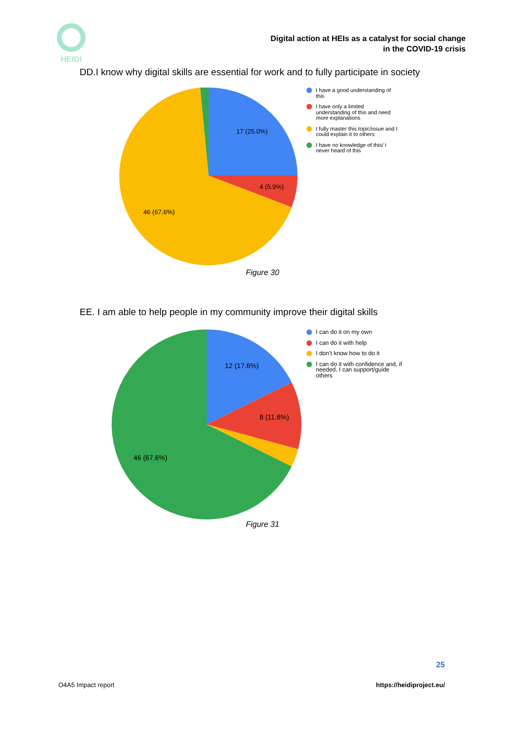HEIDI
Digital action at HEIs as a catalyst for social change
in the COVID-19 crisis
DD.I know why digital skills are essential for work and to fully participate in society
17 (25.0%)
4 (5.9%)
46 (67.6%)
I have a good understanding of
this
I have only a limited
understanding of this and need
more explanations
I fully master this topic/issue and I
could explain it to others
I have no knowledge of this/ I
never heard of this
Figure 30
EE. I am able to help people in my community improve their digital skills
12 (17.6%)
8 (11.8%)
46 (67.6%)
I can do it on my own
I can do it with help
I don’t know how to do it
I can do it with confidence and, if
needed, I can support/guide
others
Figure 31
25
O4A5 Impact report https://heidiproject.eu/